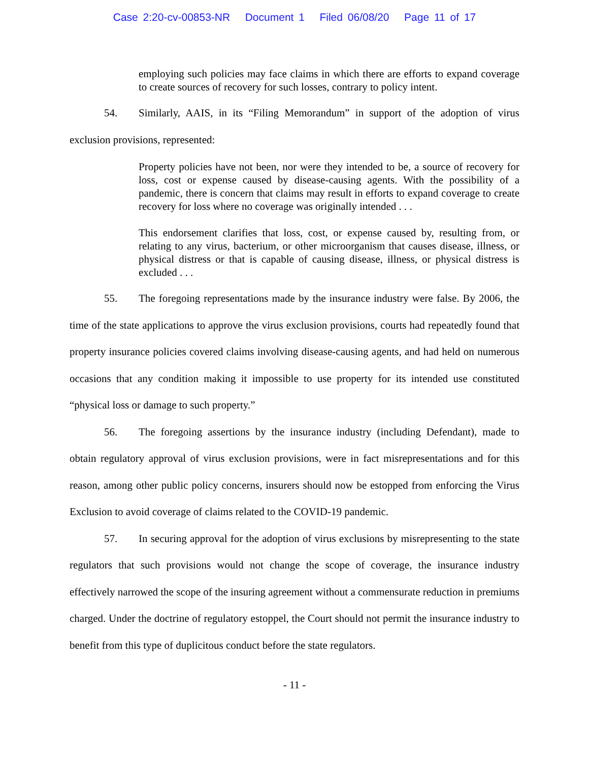Case 2:20-cv-00853-NR Document 1 Filed 06/08/20 Page 11 of 17
employing such policies may face claims in which there are efforts to expand coverage to create sources of recovery for such losses, contrary to policy intent.
54. Similarly, AAIS, in its “Filing Memorandum” in support of the adoption of virus exclusion provisions, represented:
Property policies have not been, nor were they intended to be, a source of recovery for loss, cost or expense caused by disease-causing agents. With the possibility of a pandemic, there is concern that claims may result in efforts to expand coverage to create recovery for loss where no coverage was originally intended . . .
This endorsement clarifies that loss, cost, or expense caused by, resulting from, or relating to any virus, bacterium, or other microorganism that causes disease, illness, or physical distress or that is capable of causing disease, illness, or physical distress is excluded . . .
55. The foregoing representations made by the insurance industry were false. By 2006, the time of the state applications to approve the virus exclusion provisions, courts had repeatedly found that property insurance policies covered claims involving disease-causing agents, and had held on numerous occasions that any condition making it impossible to use property for its intended use constituted “physical loss or damage to such property.”
56. The foregoing assertions by the insurance industry (including Defendant), made to obtain regulatory approval of virus exclusion provisions, were in fact misrepresentations and for this reason, among other public policy concerns, insurers should now be estopped from enforcing the Virus Exclusion to avoid coverage of claims related to the COVID-19 pandemic.
57. In securing approval for the adoption of virus exclusions by misrepresenting to the state regulators that such provisions would not change the scope of coverage, the insurance industry effectively narrowed the scope of the insuring agreement without a commensurate reduction in premiums charged. Under the doctrine of regulatory estoppel, the Court should not permit the insurance industry to benefit from this type of duplicitous conduct before the state regulators.
- 11 -